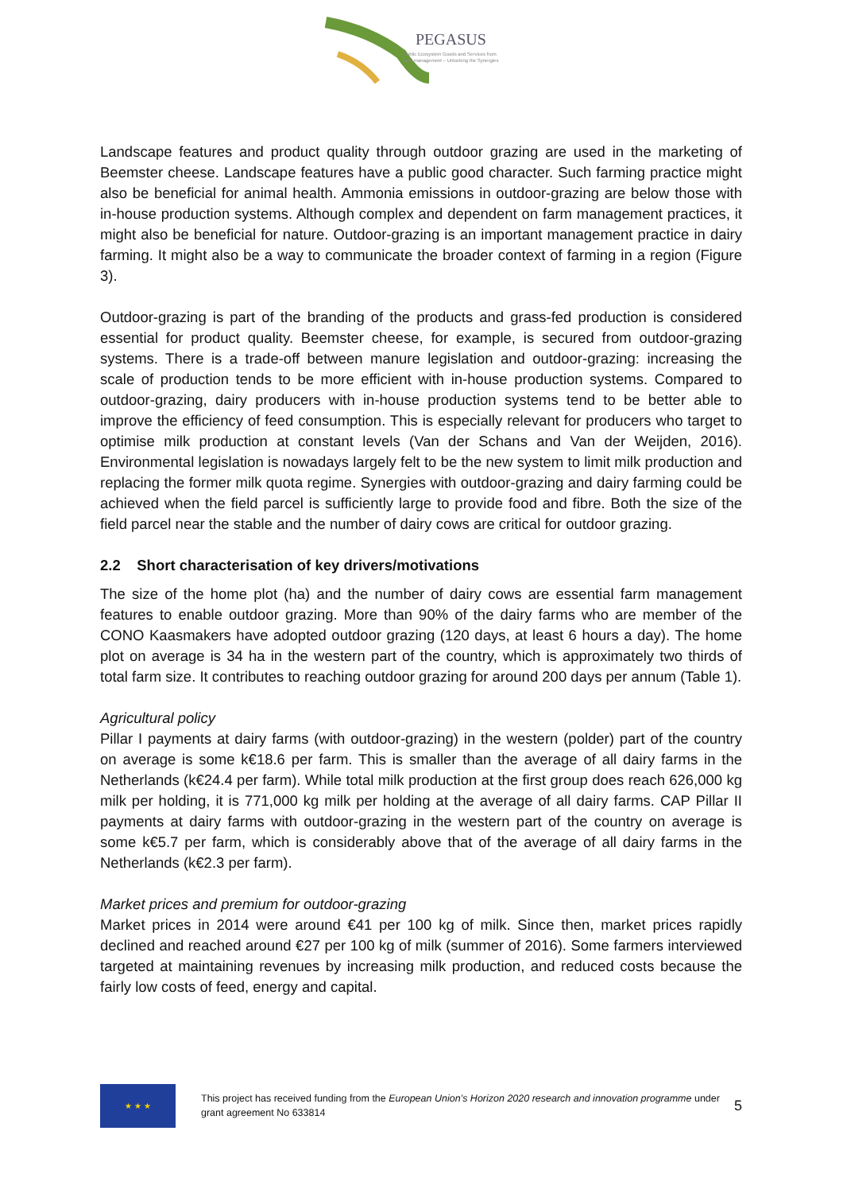PEGASUS
Public Ecosystem Goods and Services from
land management – Unlocking the Synergies
Landscape features and product quality through outdoor grazing are used in the marketing of Beemster cheese. Landscape features have a public good character. Such farming practice might also be beneficial for animal health. Ammonia emissions in outdoor-grazing are below those with in-house production systems. Although complex and dependent on farm management practices, it might also be beneficial for nature. Outdoor-grazing is an important management practice in dairy farming. It might also be a way to communicate the broader context of farming in a region (Figure 3).
Outdoor-grazing is part of the branding of the products and grass-fed production is considered essential for product quality. Beemster cheese, for example, is secured from outdoor-grazing systems. There is a trade-off between manure legislation and outdoor-grazing: increasing the scale of production tends to be more efficient with in-house production systems. Compared to outdoor-grazing, dairy producers with in-house production systems tend to be better able to improve the efficiency of feed consumption. This is especially relevant for producers who target to optimise milk production at constant levels (Van der Schans and Van der Weijden, 2016). Environmental legislation is nowadays largely felt to be the new system to limit milk production and replacing the former milk quota regime. Synergies with outdoor-grazing and dairy farming could be achieved when the field parcel is sufficiently large to provide food and fibre. Both the size of the field parcel near the stable and the number of dairy cows are critical for outdoor grazing.
2.2 Short characterisation of key drivers/motivations
The size of the home plot (ha) and the number of dairy cows are essential farm management features to enable outdoor grazing. More than 90% of the dairy farms who are member of the CONO Kaasmakers have adopted outdoor grazing (120 days, at least 6 hours a day). The home plot on average is 34 ha in the western part of the country, which is approximately two thirds of total farm size. It contributes to reaching outdoor grazing for around 200 days per annum (Table 1).
Agricultural policy
Pillar I payments at dairy farms (with outdoor-grazing) in the western (polder) part of the country on average is some k€18.6 per farm. This is smaller than the average of all dairy farms in the Netherlands (k€24.4 per farm). While total milk production at the first group does reach 626,000 kg milk per holding, it is 771,000 kg milk per holding at the average of all dairy farms. CAP Pillar II payments at dairy farms with outdoor-grazing in the western part of the country on average is some k€5.7 per farm, which is considerably above that of the average of all dairy farms in the Netherlands (k€2.3 per farm).
Market prices and premium for outdoor-grazing
Market prices in 2014 were around €41 per 100 kg of milk. Since then, market prices rapidly declined and reached around €27 per 100 kg of milk (summer of 2016). Some farmers interviewed targeted at maintaining revenues by increasing milk production, and reduced costs because the fairly low costs of feed, energy and capital.
★ ★ ★
This project has received funding from the European Union’s Horizon 2020 research and innovation programme under grant agreement No 633814
5